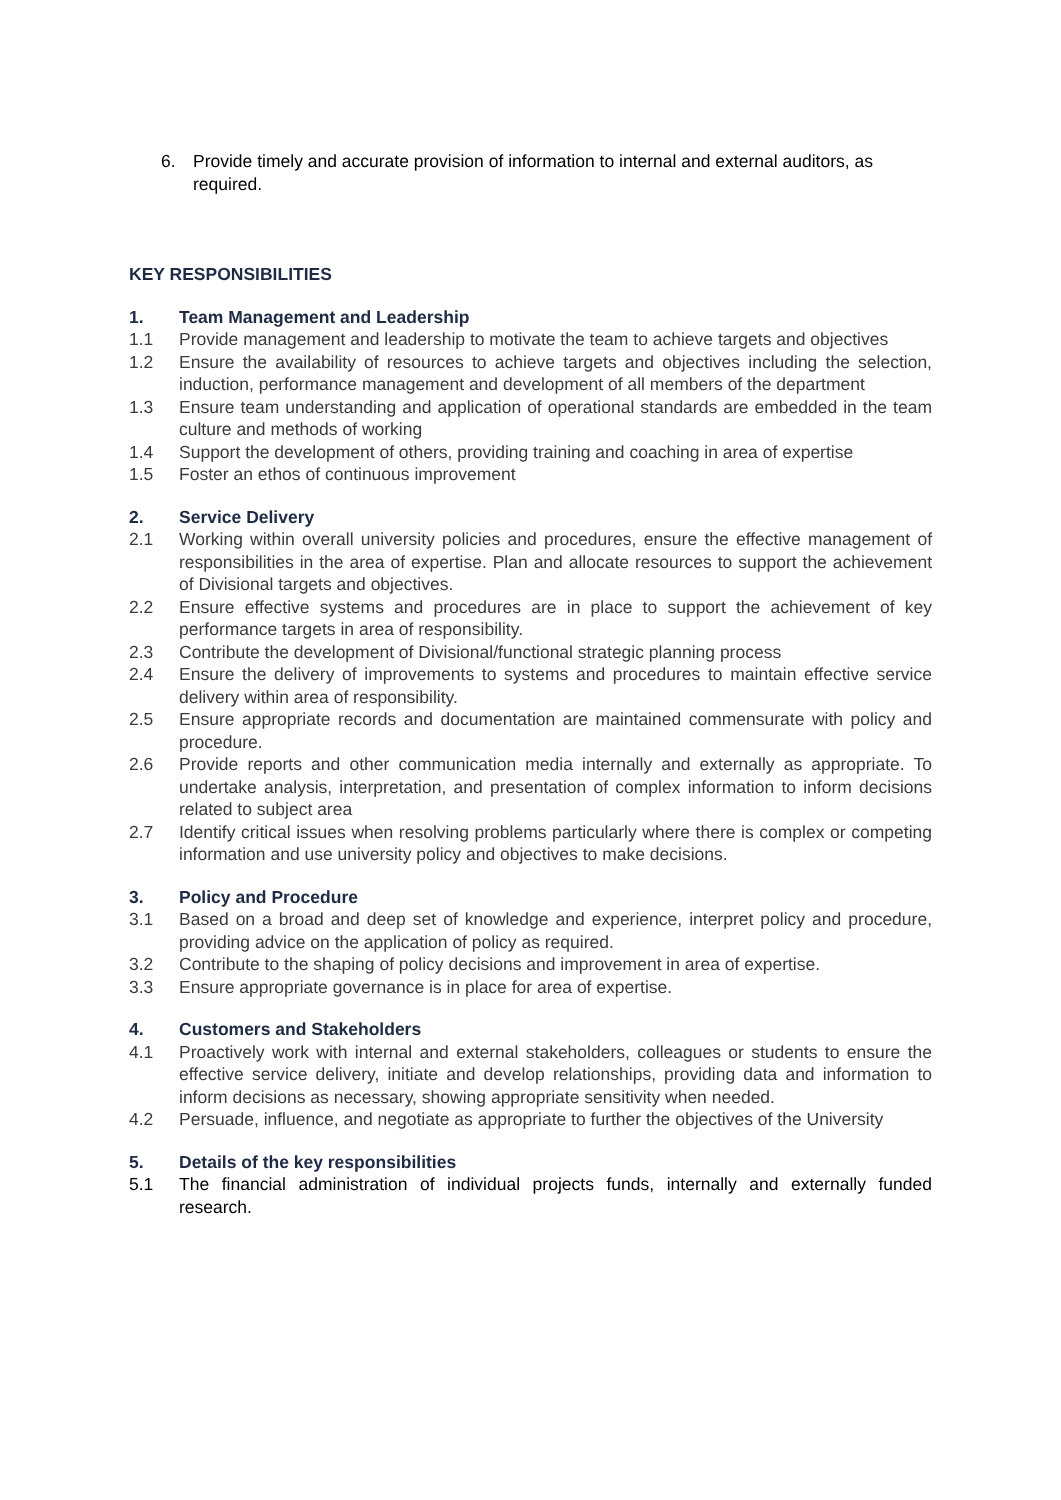6. Provide timely and accurate provision of information to internal and external auditors, as required.
KEY RESPONSIBILITIES
1. Team Management and Leadership
1.1 Provide management and leadership to motivate the team to achieve targets and objectives
1.2 Ensure the availability of resources to achieve targets and objectives including the selection, induction, performance management and development of all members of the department
1.3 Ensure team understanding and application of operational standards are embedded in the team culture and methods of working
1.4 Support the development of others, providing training and coaching in area of expertise
1.5 Foster an ethos of continuous improvement
2. Service Delivery
2.1 Working within overall university policies and procedures, ensure the effective management of responsibilities in the area of expertise. Plan and allocate resources to support the achievement of Divisional targets and objectives.
2.2 Ensure effective systems and procedures are in place to support the achievement of key performance targets in area of responsibility.
2.3 Contribute the development of Divisional/functional strategic planning process
2.4 Ensure the delivery of improvements to systems and procedures to maintain effective service delivery within area of responsibility.
2.5 Ensure appropriate records and documentation are maintained commensurate with policy and procedure.
2.6 Provide reports and other communication media internally and externally as appropriate. To undertake analysis, interpretation, and presentation of complex information to inform decisions related to subject area
2.7 Identify critical issues when resolving problems particularly where there is complex or competing information and use university policy and objectives to make decisions.
3. Policy and Procedure
3.1 Based on a broad and deep set of knowledge and experience, interpret policy and procedure, providing advice on the application of policy as required.
3.2 Contribute to the shaping of policy decisions and improvement in area of expertise.
3.3 Ensure appropriate governance is in place for area of expertise.
4. Customers and Stakeholders
4.1 Proactively work with internal and external stakeholders, colleagues or students to ensure the effective service delivery, initiate and develop relationships, providing data and information to inform decisions as necessary, showing appropriate sensitivity when needed.
4.2 Persuade, influence, and negotiate as appropriate to further the objectives of the University
5. Details of the key responsibilities
5.1 The financial administration of individual projects funds, internally and externally funded research.